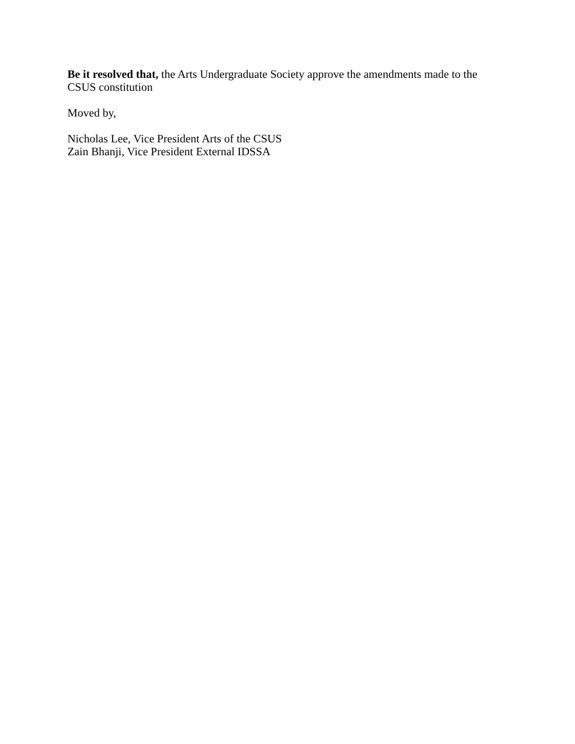Be it resolved that, the Arts Undergraduate Society approve the amendments made to the CSUS constitution
Moved by,
Nicholas Lee, Vice President Arts of the CSUS
Zain Bhanji, Vice President External IDSSA